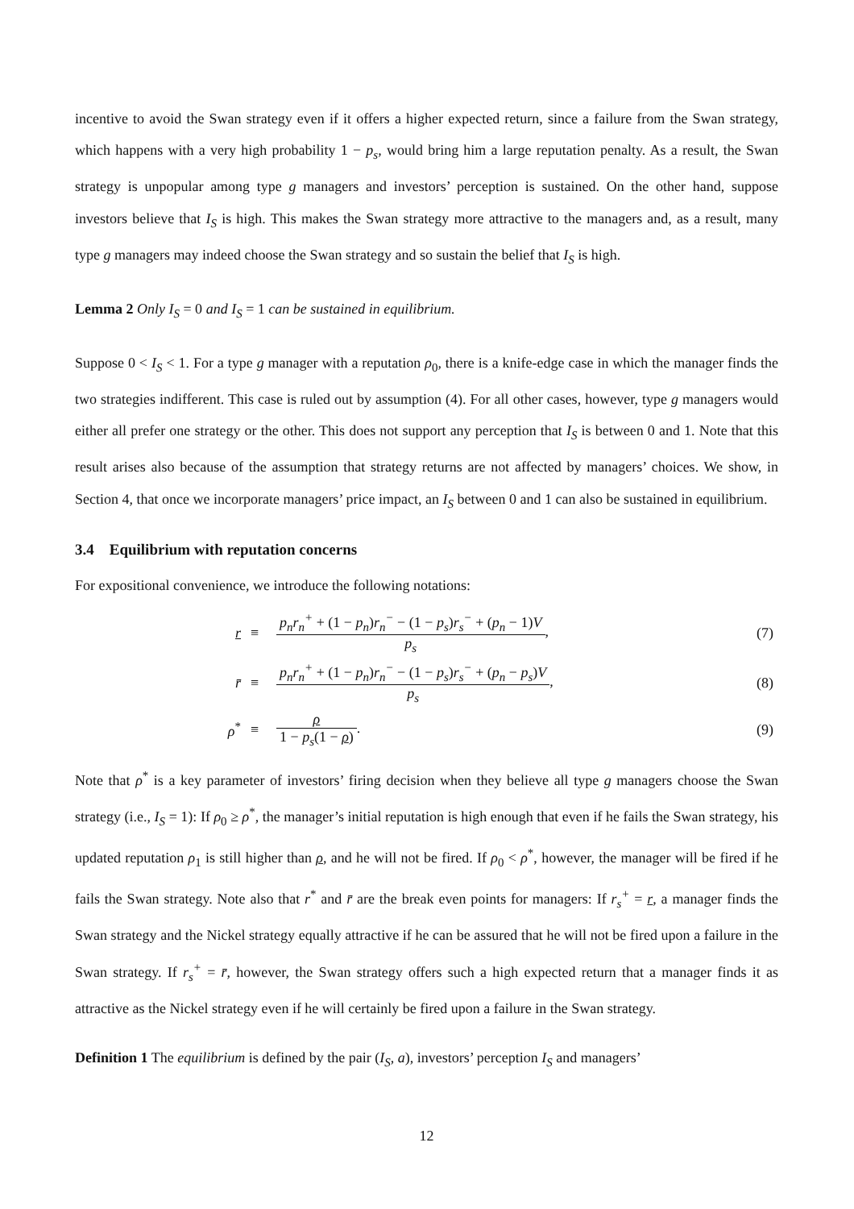incentive to avoid the Swan strategy even if it offers a higher expected return, since a failure from the Swan strategy, which happens with a very high probability 1 − p<sub>s</sub>, would bring him a large reputation penalty. As a result, the Swan strategy is unpopular among type g managers and investors’ perception is sustained. On the other hand, suppose investors believe that I<sub>S</sub> is high. This makes the Swan strategy more attractive to the managers and, as a result, many type g managers may indeed choose the Swan strategy and so sustain the belief that I<sub>S</sub> is high.
Lemma 2 Only I<sub>S</sub> = 0 and I<sub>S</sub> = 1 can be sustained in equilibrium.
Suppose 0 < I<sub>S</sub> < 1. For a type g manager with a reputation ρ<sub>0</sub>, there is a knife-edge case in which the manager finds the two strategies indifferent. This case is ruled out by assumption (4). For all other cases, however, type g managers would either all prefer one strategy or the other. This does not support any perception that I<sub>S</sub> is between 0 and 1. Note that this result arises also because of the assumption that strategy returns are not affected by managers’ choices. We show, in Section 4, that once we incorporate managers’ price impact, an I<sub>S</sub> between 0 and 1 can also be sustained in equilibrium.
3.4 Equilibrium with reputation concerns
For expositional convenience, we introduce the following notations:
| r | ≡ | p<sub>n</sub>r<sub>n</sub><sup>+</sup> + (1 − p<sub>n</sub> ) r<sub>n</sub><sup>−</sup> − (1 − p<sub>s</sub> ) r<sub>s</sub><sup>−</sup> + ( p<sub>n</sub> − 1) V p<sub>s</sub> , | (7) |
| r̄ | ≡ | p<sub>n</sub>r<sub>n</sub><sup>+</sup> + (1 − p<sub>n</sub> ) r<sub>n</sub><sup>−</sup> − (1 − p<sub>s</sub> ) r<sub>s</sub><sup>−</sup> + ( p<sub>n</sub> − p<sub>s</sub> ) V p<sub>s</sub> , | (8) |
| ρ<sup>*</sup> | ≡ | ρ 1 − p<sub>s</sub> (1 − ρ ) . | (9) |
Note that ρ<sup>*</sup> is a key parameter of investors’ firing decision when they believe all type g managers choose the Swan strategy (i.e., I<sub>S</sub> = 1): If ρ<sub>0</sub> ≥ ρ<sup>*</sup>, the manager’s initial reputation is high enough that even if he fails the Swan strategy, his updated reputation ρ<sub>1</sub> is still higher than ρ, and he will not be fired. If ρ<sub>0</sub> < ρ<sup>*</sup>, however, the manager will be fired if he fails the Swan strategy. Note also that r<sup>*</sup> and r̄ are the break even points for managers: If r<sub>s</sub><sup>+</sup> = r, a manager finds the Swan strategy and the Nickel strategy equally attractive if he can be assured that he will not be fired upon a failure in the Swan strategy. If r<sub>s</sub><sup>+</sup> = r̄, however, the Swan strategy offers such a high expected return that a manager finds it as attractive as the Nickel strategy even if he will certainly be fired upon a failure in the Swan strategy.
Definition 1 The equilibrium is defined by the pair (I<sub>S</sub>, a), investors’ perception I<sub>S</sub> and managers’
12